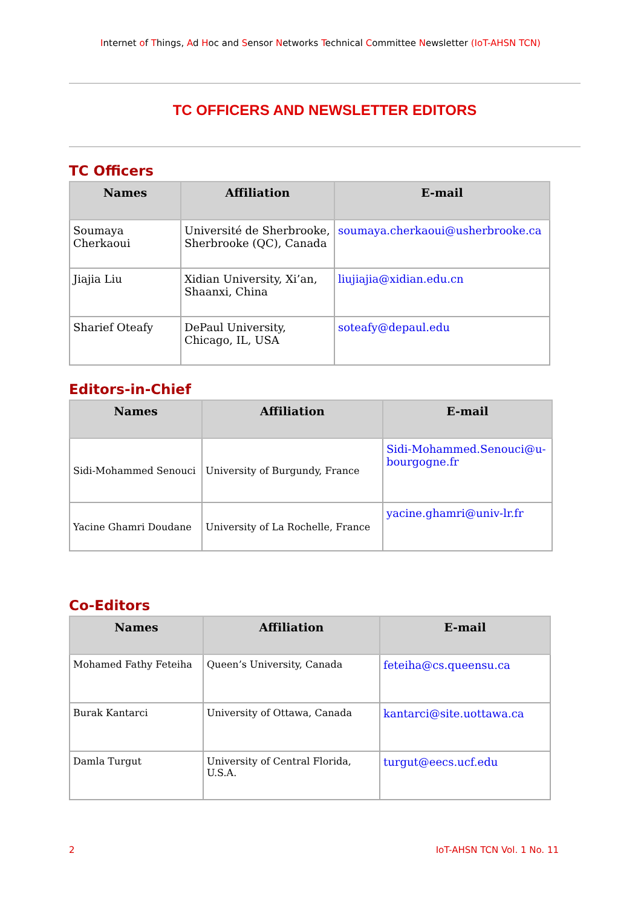Internet of Things, Ad Hoc and Sensor Networks Technical Committee Newsletter (IoT-AHSN TCN)
TC OFFICERS AND NEWSLETTER EDITORS
TC Officers
| Names | Affiliation | E-mail |
| --- | --- | --- |
| Soumaya Cherkaoui | Université de Sherbrooke, Sherbrooke (QC), Canada | soumaya.cherkaoui@usherbrooke.ca |
| Jiajia Liu | Xidian University, Xi’an, Shaanxi, China | liujiajia@xidian.edu.cn |
| Sharief Oteafy | DePaul University, Chicago, IL, USA | soteafy@depaul.edu |
Editors-in-Chief
| Names | Affiliation | E-mail |
| --- | --- | --- |
| Sidi-Mohammed Senouci | University of Burgundy, France | Sidi-Mohammed.Senouci@u-bourgogne.fr |
| Yacine Ghamri Doudane | University of La Rochelle, France | yacine.ghamri@univ-lr.fr |
Co-Editors
| Names | Affiliation | E-mail |
| --- | --- | --- |
| Mohamed Fathy Feteiha | Queen’s University, Canada | feteiha@cs.queensu.ca |
| Burak Kantarci | University of Ottawa, Canada | kantarci@site.uottawa.ca |
| Damla Turgut | University of Central Florida, U.S.A. | turgut@eecs.ucf.edu |
2 IoT-AHSN TCN Vol. 1 No. 11